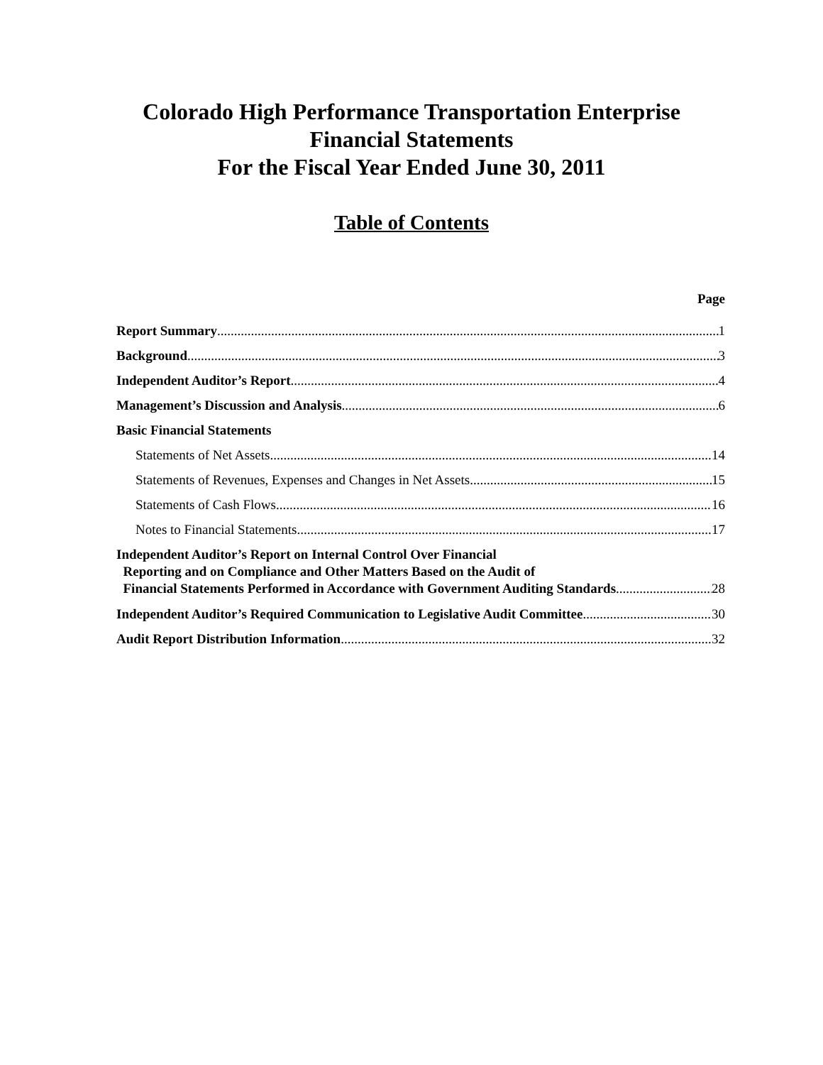Colorado High Performance Transportation Enterprise
Financial Statements
For the Fiscal Year Ended June 30, 2011
Table of Contents
Page
Report Summary 1
Background 3
Independent Auditor’s Report 4
Management’s Discussion and Analysis 6
Basic Financial Statements
Statements of Net Assets 14
Statements of Revenues, Expenses and Changes in Net Assets 15
Statements of Cash Flows 16
Notes to Financial Statements 17
Independent Auditor’s Report on Internal Control Over Financial
Reporting and on Compliance and Other Matters Based on the Audit of
Financial Statements Performed in Accordance with Government Auditing Standards 28
Independent Auditor’s Required Communication to Legislative Audit Committee 30
Audit Report Distribution Information 32